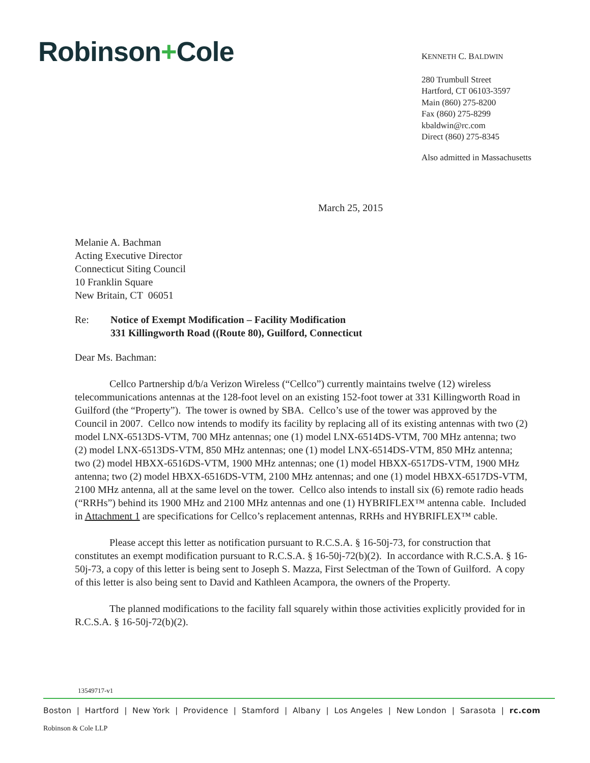Robinson+Cole
KENNETH C. BALDWIN
280 Trumbull Street
Hartford, CT 06103-3597
Main (860) 275-8200
Fax (860) 275-8299
kbaldwin@rc.com
Direct (860) 275-8345
Also admitted in Massachusetts
March 25, 2015
Melanie A. Bachman
Acting Executive Director
Connecticut Siting Council
10 Franklin Square
New Britain, CT 06051
Re: Notice of Exempt Modification – Facility Modification
331 Killingworth Road ((Route 80), Guilford, Connecticut
Dear Ms. Bachman:
Cellco Partnership d/b/a Verizon Wireless (“Cellco”) currently maintains twelve (12) wireless telecommunications antennas at the 128-foot level on an existing 152-foot tower at 331 Killingworth Road in Guilford (the “Property”). The tower is owned by SBA. Cellco’s use of the tower was approved by the Council in 2007. Cellco now intends to modify its facility by replacing all of its existing antennas with two (2) model LNX-6513DS-VTM, 700 MHz antennas; one (1) model LNX-6514DS-VTM, 700 MHz antenna; two (2) model LNX-6513DS-VTM, 850 MHz antennas; one (1) model LNX-6514DS-VTM, 850 MHz antenna; two (2) model HBXX-6516DS-VTM, 1900 MHz antennas; one (1) model HBXX-6517DS-VTM, 1900 MHz antenna; two (2) model HBXX-6516DS-VTM, 2100 MHz antennas; and one (1) model HBXX-6517DS-VTM, 2100 MHz antenna, all at the same level on the tower. Cellco also intends to install six (6) remote radio heads (“RRHs”) behind its 1900 MHz and 2100 MHz antennas and one (1) HYBRIFLEX™ antenna cable. Included in Attachment 1 are specifications for Cellco’s replacement antennas, RRHs and HYBRIFLEX™ cable.
Please accept this letter as notification pursuant to R.C.S.A. § 16-50j-73, for construction that constitutes an exempt modification pursuant to R.C.S.A. § 16-50j-72(b)(2). In accordance with R.C.S.A. § 16-50j-73, a copy of this letter is being sent to Joseph S. Mazza, First Selectman of the Town of Guilford. A copy of this letter is also being sent to David and Kathleen Acampora, the owners of the Property.
The planned modifications to the facility fall squarely within those activities explicitly provided for in R.C.S.A. § 16-50j-72(b)(2).
13549717-v1
Boston | Hartford | New York | Providence | Stamford | Albany | Los Angeles | New London | Sarasota | rc.com
Robinson & Cole LLP